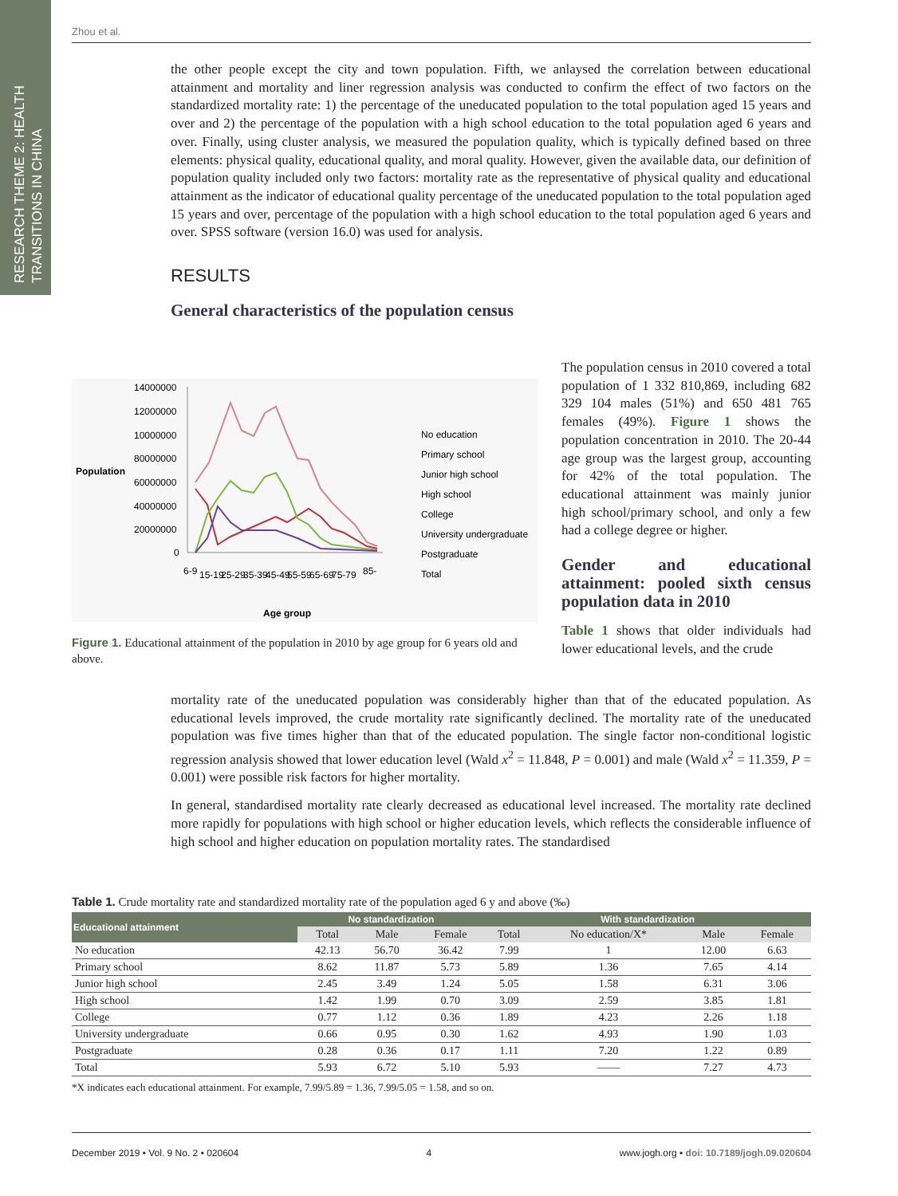RESEARCH THEME 2: HEALTH TRANSITIONS IN CHINA
Zhou et al.
the other people except the city and town population. Fifth, we anlaysed the correlation between educational attainment and mortality and liner regression analysis was conducted to confirm the effect of two factors on the standardized mortality rate: 1) the percentage of the uneducated population to the total population aged 15 years and over and 2) the percentage of the population with a high school education to the total population aged 6 years and over. Finally, using cluster analysis, we measured the population quality, which is typically defined based on three elements: physical quality, educational quality, and moral quality. However, given the available data, our definition of population quality included only two factors: mortality rate as the representative of physical quality and educational attainment as the indicator of educational quality percentage of the uneducated population to the total population aged 15 years and over, percentage of the population with a high school education to the total population aged 6 years and over. SPSS software (version 16.0) was used for analysis.
RESULTS
General characteristics of the population census
Population
14000000
12000000
10000000
80000000
60000000
40000000
20000000
0
Age group
6-9
15-19
25-29
35-39
45-49
55-59
65-69
75-79
85-
No education
Primary school
Junior high school
High school
College
University undergraduate
Postgraduate
Total
Figure 1. Educational attainment of the population in 2010 by age group for 6 years old and above.
The population census in 2010 covered a total population of 1 332 810,869, including 682 329 104 males (51%) and 650 481 765 females (49%). Figure 1 shows the population concentration in 2010. The 20-44 age group was the largest group, accounting for 42% of the total population. The educational attainment was mainly junior high school/primary school, and only a few had a college degree or higher.
Gender and educational attainment: pooled sixth census population data in 2010
Table 1 shows that older individuals had lower educational levels, and the crude
mortality rate of the uneducated population was considerably higher than that of the educated population. As educational levels improved, the crude mortality rate significantly declined. The mortality rate of the uneducated population was five times higher than that of the educated population. The single factor non-conditional logistic regression analysis showed that lower education level (Wald x<sup>2</sup> = 11.848, P = 0.001) and male (Wald x<sup>2</sup> = 11.359, P = 0.001) were possible risk factors for higher mortality.
In general, standardised mortality rate clearly decreased as educational level increased. The mortality rate declined more rapidly for populations with high school or higher education levels, which reflects the considerable influence of high school and higher education on population mortality rates. The standardised
Table 1. Crude mortality rate and standardized mortality rate of the population aged 6 y and above (‰)
| Educational attainment | No standardization | | | With standardization | | | |
| --- | --- | --- | --- | --- | --- | --- | --- |
| | Total | Male | Female | Total | No education/X* | Male | Female |
| No education | 42.13 | 56.70 | 36.42 | 7.99 | 1 | 12.00 | 6.63 |
| Primary school | 8.62 | 11.87 | 5.73 | 5.89 | 1.36 | 7.65 | 4.14 |
| Junior high school | 2.45 | 3.49 | 1.24 | 5.05 | 1.58 | 6.31 | 3.06 |
| High school | 1.42 | 1.99 | 0.70 | 3.09 | 2.59 | 3.85 | 1.81 |
| College | 0.77 | 1.12 | 0.36 | 1.89 | 4.23 | 2.26 | 1.18 |
| University undergraduate | 0.66 | 0.95 | 0.30 | 1.62 | 4.93 | 1.90 | 1.03 |
| Postgraduate | 0.28 | 0.36 | 0.17 | 1.11 | 7.20 | 1.22 | 0.89 |
| Total | 5.93 | 6.72 | 5.10 | 5.93 | —— | 7.27 | 4.73 |
*X indicates each educational attainment. For example, 7.99/5.89 = 1.36, 7.99/5.05 = 1.58, and so on.
December 2019 • Vol. 9 No. 2 • 020604 4 www.jogh.org • doi: 10.7189/jogh.09.020604